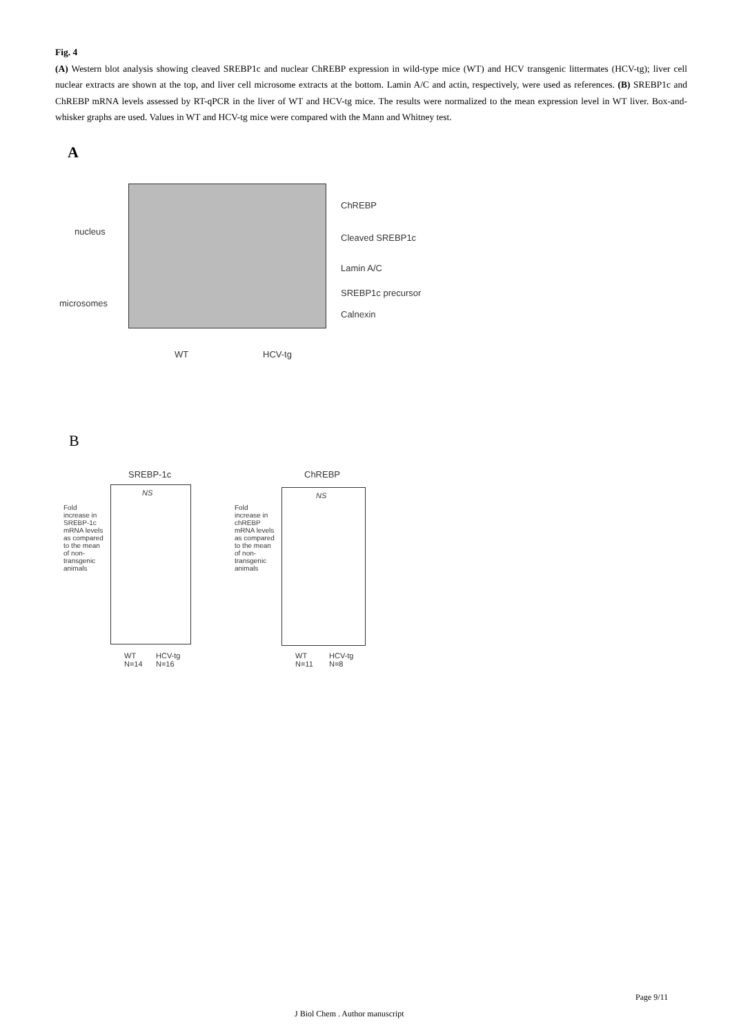Fig. 4
(A) Western blot analysis showing cleaved SREBP1c and nuclear ChREBP expression in wild-type mice (WT) and HCV transgenic littermates (HCV-tg); liver cell nuclear extracts are shown at the top, and liver cell microsome extracts at the bottom. Lamin A/C and actin, respectively, were used as references. (B) SREBP1c and ChREBP mRNA levels assessed by RT-qPCR in the liver of WT and HCV-tg mice. The results were normalized to the mean expression level in WT liver. Box-and-whisker graphs are used. Values in WT and HCV-tg mice were compared with the Mann and Whitney test.
A
nucleus
microsomes
ChREBP
Cleaved SREBP1c
Lamin A/C
SREBP1c precursor
Calnexin
WT HCV-tg
B
SREBP-1c ChREBP
NS NS
Fold increase in SREBP-1c mRNA levels as compared to the mean of non-transgenic animals
Fold increase in chREBP mRNA levels as compared to the mean of non-transgenic animals
WT
N=14
HCV-tg
N=16
WT
N=11
HCV-tg
N=8
Page 9/11
J Biol Chem . Author manuscript